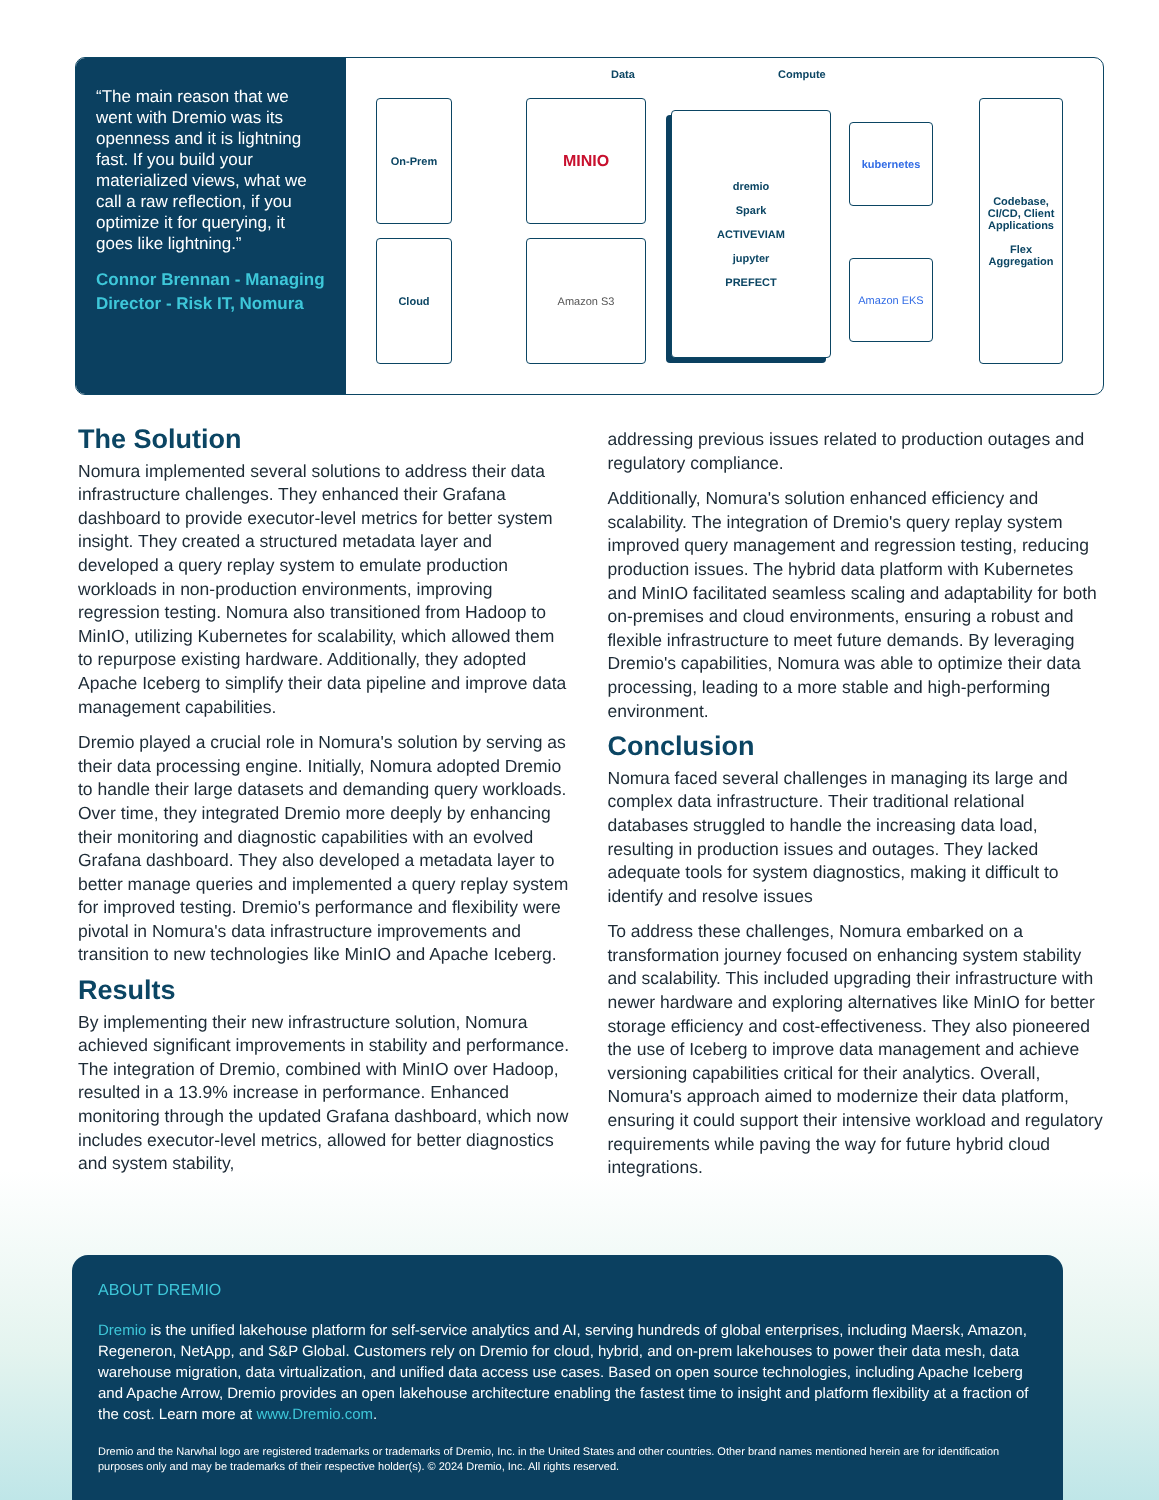“The main reason that we went with Dremio was its openness and it is lightning fast. If you build your materialized views, what we call a raw reflection, if you optimize it for querying, it goes like lightning.”
Connor Brennan - Managing Director - Risk IT, Nomura
Data Compute
On-Prem
Cloud
MINIO
Amazon S3
dremio
Spark
ACTIVEVIAM
jupyter
PREFECT
kubernetes
Amazon EKS
Codebase, CI/CD, Client Applications
Flex Aggregation
The Solution
Nomura implemented several solutions to address their data infrastructure challenges. They enhanced their Grafana dashboard to provide executor-level metrics for better system insight. They created a structured metadata layer and developed a query replay system to emulate production workloads in non-production environments, improving regression testing. Nomura also transitioned from Hadoop to MinIO, utilizing Kubernetes for scalability, which allowed them to repurpose existing hardware. Additionally, they adopted Apache Iceberg to simplify their data pipeline and improve data management capabilities.
Dremio played a crucial role in Nomura's solution by serving as their data processing engine. Initially, Nomura adopted Dremio to handle their large datasets and demanding query workloads. Over time, they integrated Dremio more deeply by enhancing their monitoring and diagnostic capabilities with an evolved Grafana dashboard. They also developed a metadata layer to better manage queries and implemented a query replay system for improved testing. Dremio's performance and flexibility were pivotal in Nomura's data infrastructure improvements and transition to new technologies like MinIO and Apache Iceberg.
Results
By implementing their new infrastructure solution, Nomura achieved significant improvements in stability and performance. The integration of Dremio, combined with MinIO over Hadoop, resulted in a 13.9% increase in performance. Enhanced monitoring through the updated Grafana dashboard, which now includes executor-level metrics, allowed for better diagnostics and system stability,
addressing previous issues related to production outages and regulatory compliance.
Additionally, Nomura's solution enhanced efficiency and scalability. The integration of Dremio's query replay system improved query management and regression testing, reducing production issues. The hybrid data platform with Kubernetes and MinIO facilitated seamless scaling and adaptability for both on-premises and cloud environments, ensuring a robust and flexible infrastructure to meet future demands. By leveraging Dremio's capabilities, Nomura was able to optimize their data processing, leading to a more stable and high-performing environment.
Conclusion
Nomura faced several challenges in managing its large and complex data infrastructure. Their traditional relational databases struggled to handle the increasing data load, resulting in production issues and outages. They lacked adequate tools for system diagnostics, making it difficult to identify and resolve issues
To address these challenges, Nomura embarked on a transformation journey focused on enhancing system stability and scalability. This included upgrading their infrastructure with newer hardware and exploring alternatives like MinIO for better storage efficiency and cost-effectiveness. They also pioneered the use of Iceberg to improve data management and achieve versioning capabilities critical for their analytics. Overall, Nomura's approach aimed to modernize their data platform, ensuring it could support their intensive workload and regulatory requirements while paving the way for future hybrid cloud integrations.
ABOUT DREMIO
Dremio is the unified lakehouse platform for self-service analytics and AI, serving hundreds of global enterprises, including Maersk, Amazon, Regeneron, NetApp, and S&P Global. Customers rely on Dremio for cloud, hybrid, and on-prem lakehouses to power their data mesh, data warehouse migration, data virtualization, and unified data access use cases. Based on open source technologies, including Apache Iceberg and Apache Arrow, Dremio provides an open lakehouse architecture enabling the fastest time to insight and platform flexibility at a fraction of the cost. Learn more at www.Dremio.com.
Dremio and the Narwhal logo are registered trademarks or trademarks of Dremio, Inc. in the United States and other countries. Other brand names mentioned herein are for identification purposes only and may be trademarks of their respective holder(s). © 2024 Dremio, Inc. All rights reserved.